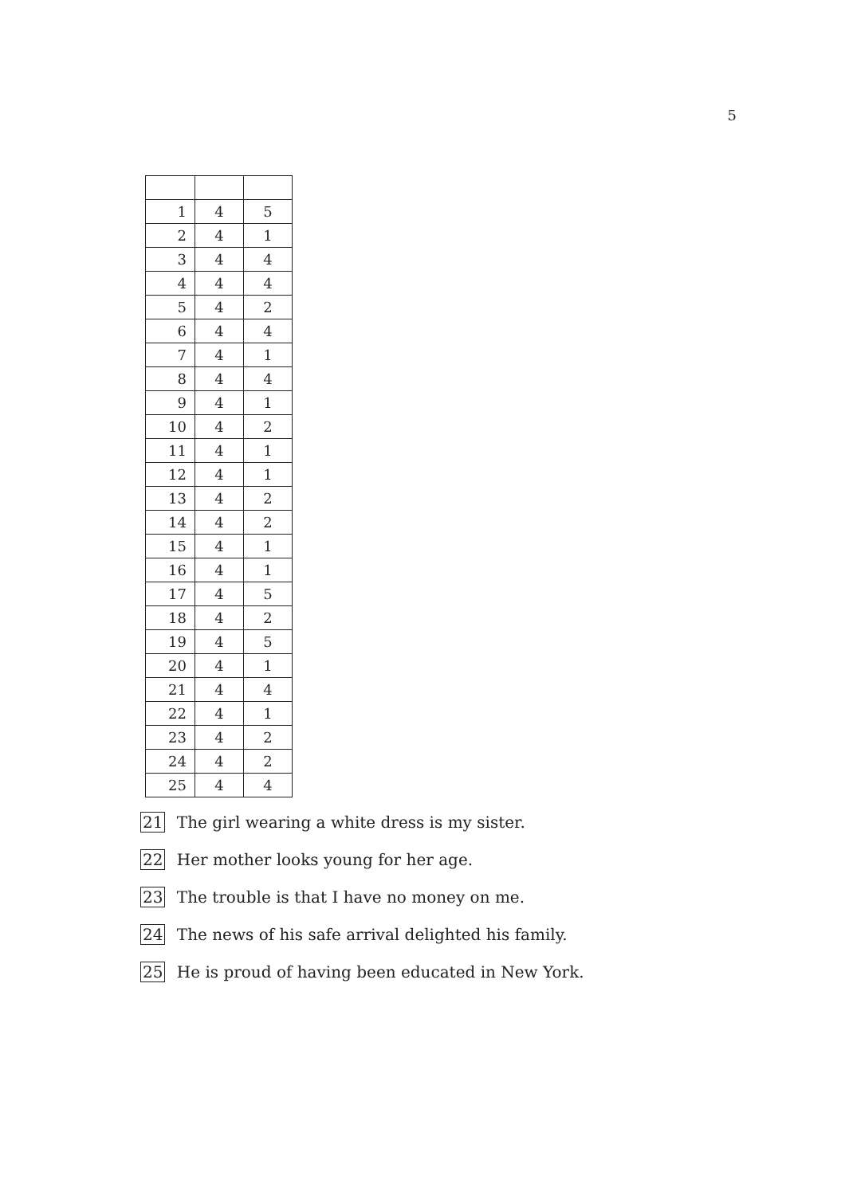5
| 1 | 4 | 5 |
| 2 | 4 | 1 |
| 3 | 4 | 4 |
| 4 | 4 | 4 |
| 5 | 4 | 2 |
| 6 | 4 | 4 |
| 7 | 4 | 1 |
| 8 | 4 | 4 |
| 9 | 4 | 1 |
| 10 | 4 | 2 |
| 11 | 4 | 1 |
| 12 | 4 | 1 |
| 13 | 4 | 2 |
| 14 | 4 | 2 |
| 15 | 4 | 1 |
| 16 | 4 | 1 |
| 17 | 4 | 5 |
| 18 | 4 | 2 |
| 19 | 4 | 5 |
| 20 | 4 | 1 |
| 21 | 4 | 4 |
| 22 | 4 | 1 |
| 23 | 4 | 2 |
| 24 | 4 | 2 |
| 25 | 4 | 4 |
21 The girl wearing a white dress is my sister.
22 Her mother looks young for her age.
23 The trouble is that I have no money on me.
24 The news of his safe arrival delighted his family.
25 He is proud of having been educated in New York.